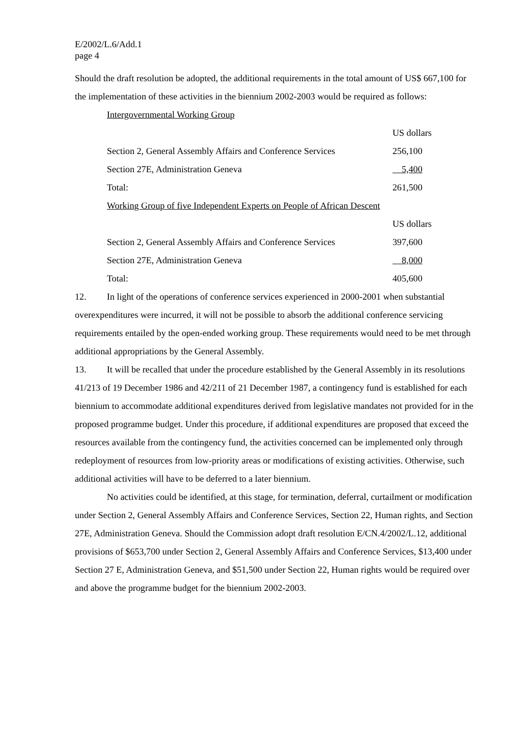E/2002/L.6/Add.1
page 4
Should the draft resolution be adopted, the additional requirements in the total amount of US$ 667,100 for the implementation of these activities in the biennium 2002-2003 would be required as follows:
Intergovernmental Working Group
| | US dollars |
| Section 2, General Assembly Affairs and Conference Services | 256,100 |
| Section 27E, Administration Geneva | 5,400 |
| Total: | 261,500 |
Working Group of five Independent Experts on People of African Descent
| | US dollars |
| Section 2, General Assembly Affairs and Conference Services | 397,600 |
| Section 27E, Administration Geneva | 8,000 |
| Total: | 405,600 |
12. In light of the operations of conference services experienced in 2000-2001 when substantial overexpenditures were incurred, it will not be possible to absorb the additional conference servicing requirements entailed by the open-ended working group. These requirements would need to be met through additional appropriations by the General Assembly.
13. It will be recalled that under the procedure established by the General Assembly in its resolutions 41/213 of 19 December 1986 and 42/211 of 21 December 1987, a contingency fund is established for each biennium to accommodate additional expenditures derived from legislative mandates not provided for in the proposed programme budget. Under this procedure, if additional expenditures are proposed that exceed the resources available from the contingency fund, the activities concerned can be implemented only through redeployment of resources from low-priority areas or modifications of existing activities. Otherwise, such additional activities will have to be deferred to a later biennium.
No activities could be identified, at this stage, for termination, deferral, curtailment or modification under Section 2, General Assembly Affairs and Conference Services, Section 22, Human rights, and Section 27E, Administration Geneva. Should the Commission adopt draft resolution E/CN.4/2002/L.12, additional provisions of $653,700 under Section 2, General Assembly Affairs and Conference Services, $13,400 under Section 27 E, Administration Geneva, and $51,500 under Section 22, Human rights would be required over and above the programme budget for the biennium 2002-2003.